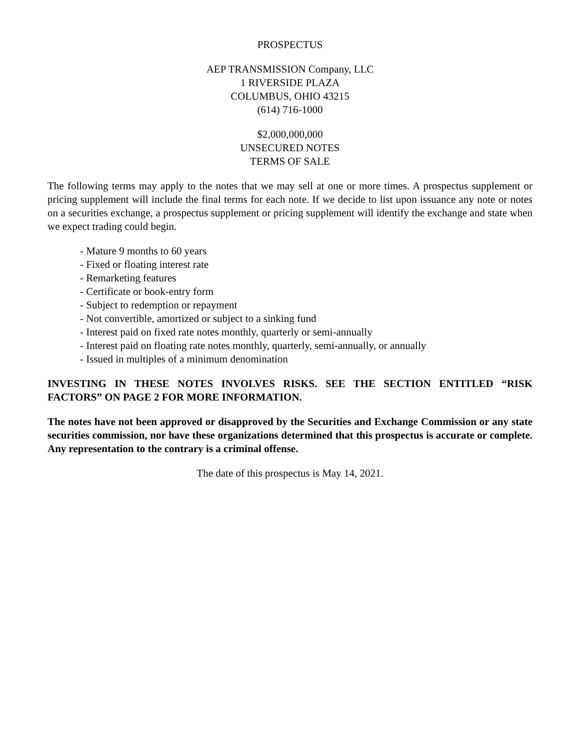PROSPECTUS
AEP TRANSMISSION Company, LLC
1 RIVERSIDE PLAZA
COLUMBUS, OHIO 43215
(614) 716-1000
$2,000,000,000
UNSECURED NOTES
TERMS OF SALE
The following terms may apply to the notes that we may sell at one or more times. A prospectus supplement or pricing supplement will include the final terms for each note. If we decide to list upon issuance any note or notes on a securities exchange, a prospectus supplement or pricing supplement will identify the exchange and state when we expect trading could begin.
- Mature 9 months to 60 years
- Fixed or floating interest rate
- Remarketing features
- Certificate or book-entry form
- Subject to redemption or repayment
- Not convertible, amortized or subject to a sinking fund
- Interest paid on fixed rate notes monthly, quarterly or semi-annually
- Interest paid on floating rate notes monthly, quarterly, semi-annually, or annually
- Issued in multiples of a minimum denomination
INVESTING IN THESE NOTES INVOLVES RISKS. SEE THE SECTION ENTITLED “RISK FACTORS” ON PAGE 2 FOR MORE INFORMATION.
The notes have not been approved or disapproved by the Securities and Exchange Commission or any state securities commission, nor have these organizations determined that this prospectus is accurate or complete. Any representation to the contrary is a criminal offense.
The date of this prospectus is May 14, 2021.